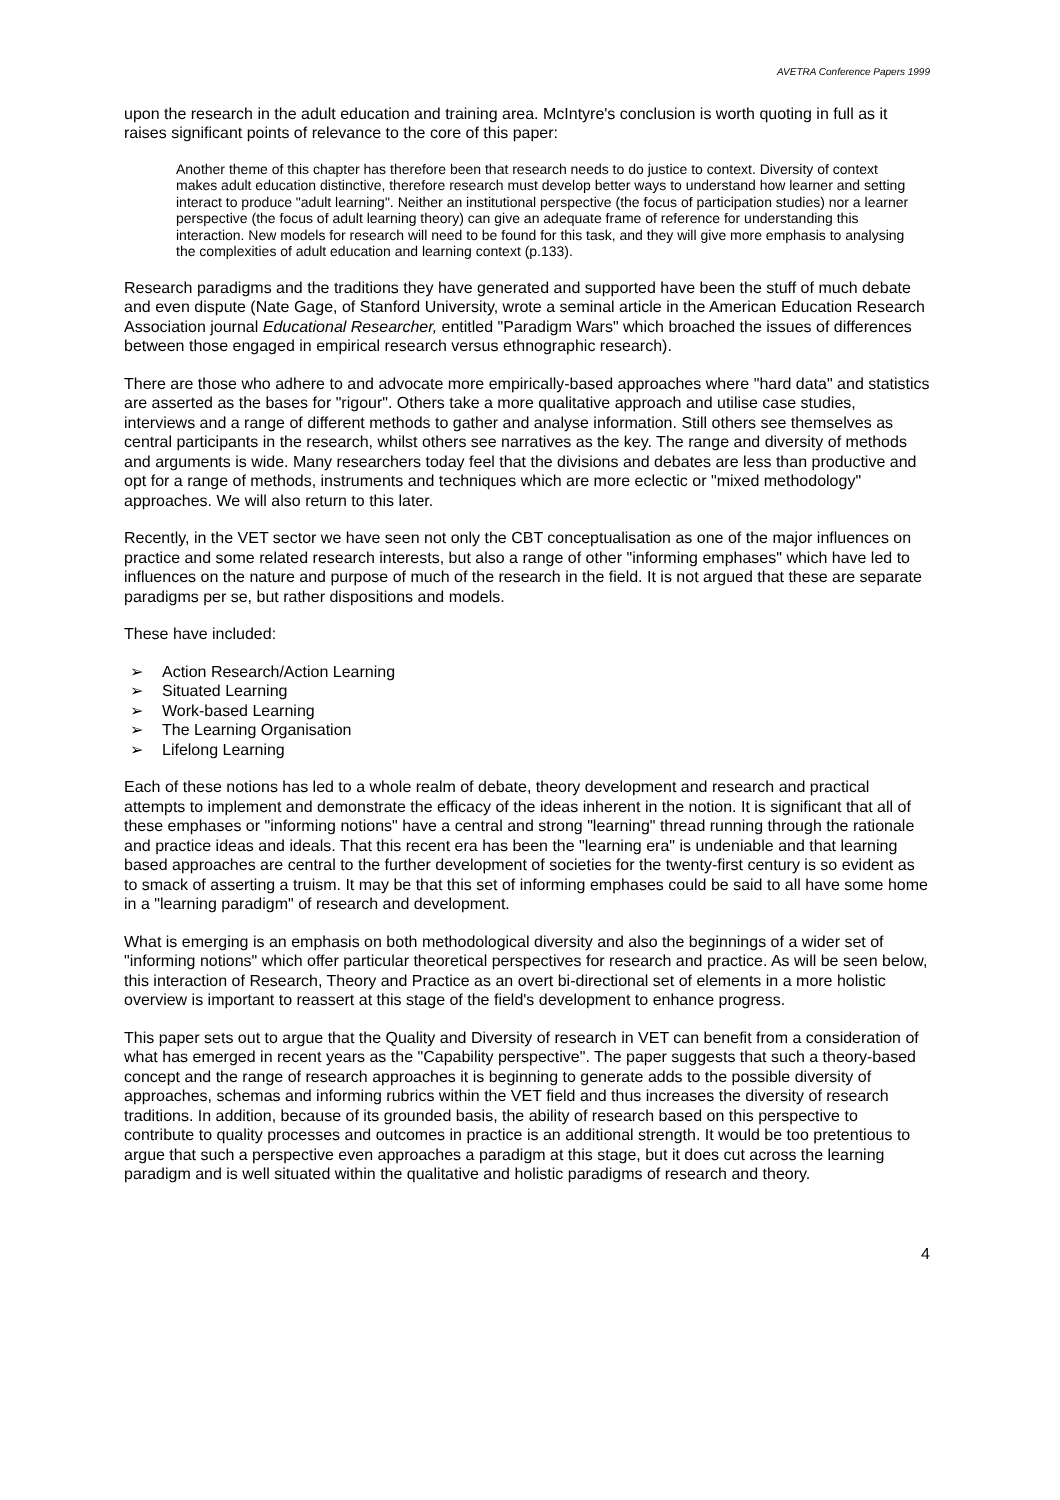AVETRA Conference Papers 1999
upon the research in the adult education and training area. McIntyre's conclusion is worth quoting in full as it raises significant points of relevance to the core of this paper:
Another theme of this chapter has therefore been that research needs to do justice to context. Diversity of context makes adult education distinctive, therefore research must develop better ways to understand how learner and setting interact to produce "adult learning". Neither an institutional perspective (the focus of participation studies) nor a learner perspective (the focus of adult learning theory) can give an adequate frame of reference for understanding this interaction. New models for research will need to be found for this task, and they will give more emphasis to analysing the complexities of adult education and learning context (p.133).
Research paradigms and the traditions they have generated and supported have been the stuff of much debate and even dispute (Nate Gage, of Stanford University, wrote a seminal article in the American Education Research Association journal Educational Researcher, entitled "Paradigm Wars" which broached the issues of differences between those engaged in empirical research versus ethnographic research).
There are those who adhere to and advocate more empirically-based approaches where "hard data" and statistics are asserted as the bases for "rigour". Others take a more qualitative approach and utilise case studies, interviews and a range of different methods to gather and analyse information. Still others see themselves as central participants in the research, whilst others see narratives as the key. The range and diversity of methods and arguments is wide. Many researchers today feel that the divisions and debates are less than productive and opt for a range of methods, instruments and techniques which are more eclectic or "mixed methodology" approaches. We will also return to this later.
Recently, in the VET sector we have seen not only the CBT conceptualisation as one of the major influences on practice and some related research interests, but also a range of other "informing emphases" which have led to influences on the nature and purpose of much of the research in the field. It is not argued that these are separate paradigms per se, but rather dispositions and models.
These have included:
➢ Action Research/Action Learning
➢ Situated Learning
➢ Work-based Learning
➢ The Learning Organisation
➢ Lifelong Learning
Each of these notions has led to a whole realm of debate, theory development and research and practical attempts to implement and demonstrate the efficacy of the ideas inherent in the notion. It is significant that all of these emphases or "informing notions" have a central and strong "learning" thread running through the rationale and practice ideas and ideals. That this recent era has been the "learning era" is undeniable and that learning based approaches are central to the further development of societies for the twenty-first century is so evident as to smack of asserting a truism. It may be that this set of informing emphases could be said to all have some home in a "learning paradigm" of research and development.
What is emerging is an emphasis on both methodological diversity and also the beginnings of a wider set of "informing notions" which offer particular theoretical perspectives for research and practice. As will be seen below, this interaction of Research, Theory and Practice as an overt bi-directional set of elements in a more holistic overview is important to reassert at this stage of the field's development to enhance progress.
This paper sets out to argue that the Quality and Diversity of research in VET can benefit from a consideration of what has emerged in recent years as the "Capability perspective". The paper suggests that such a theory-based concept and the range of research approaches it is beginning to generate adds to the possible diversity of approaches, schemas and informing rubrics within the VET field and thus increases the diversity of research traditions. In addition, because of its grounded basis, the ability of research based on this perspective to contribute to quality processes and outcomes in practice is an additional strength. It would be too pretentious to argue that such a perspective even approaches a paradigm at this stage, but it does cut across the learning paradigm and is well situated within the qualitative and holistic paradigms of research and theory.
4